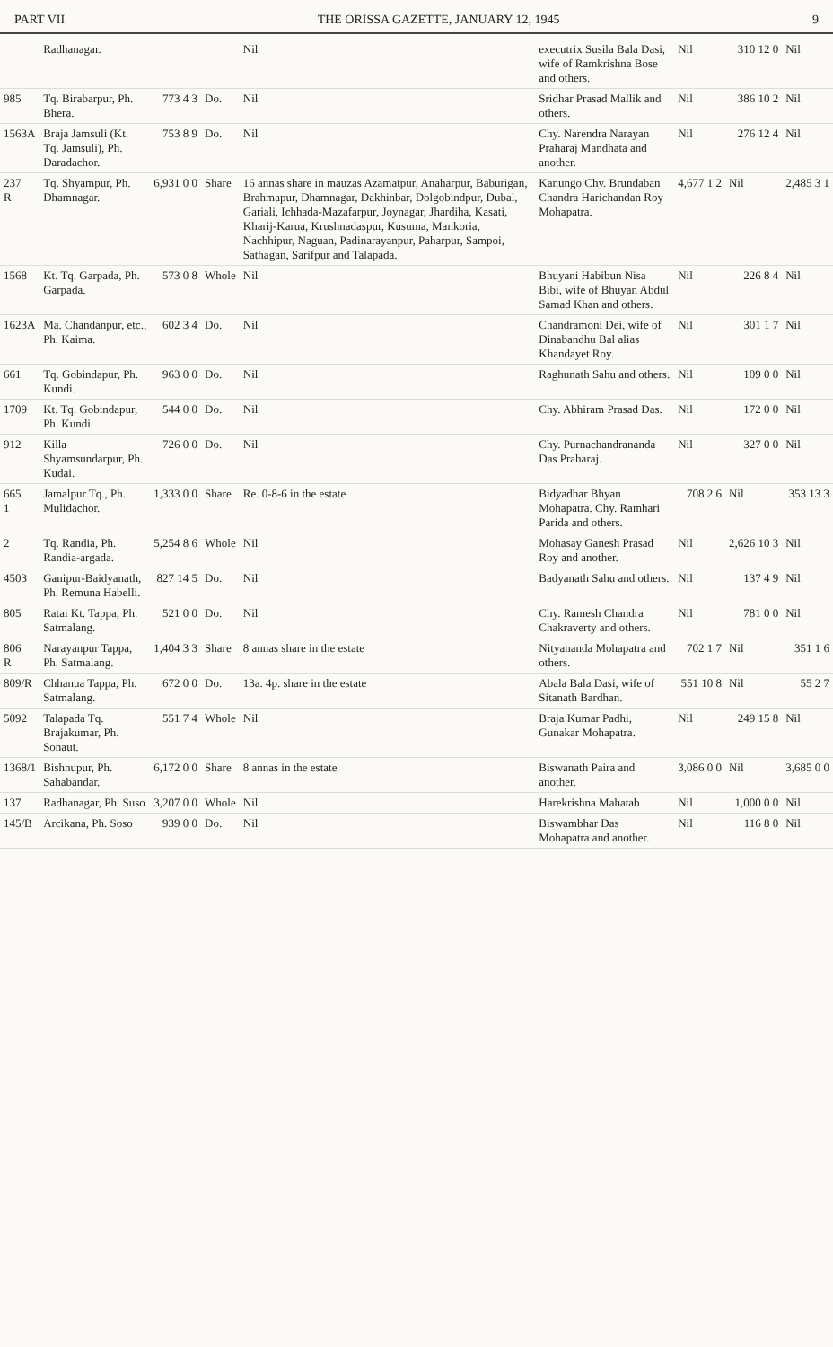PART VII THE ORISSA GAZETTE, JANUARY 12, 1945 9
| | Radhanagar. | | | Nil | executrix Susila Bala Dasi, wife of Ramkrishna Bose and others. | Nil | 310 12 0 | Nil |
| 985 | Tq. Birabarpur, Ph. Bhera. | 773 4 3 | Do. | Nil | Sridhar Prasad Mallik and others. | Nil | 386 10 2 | Nil |
| 1563A | Braja Jamsuli (Kt. Tq. Jamsuli), Ph. Daradachor. | 753 8 9 | Do. | Nil | Chy. Narendra Narayan Praharaj Mandhata and another. | Nil | 276 12 4 | Nil |
| 237 R | Tq. Shyampur, Ph. Dhamnagar. | 6,931 0 0 | Share | 16 annas share in mauzas Azamatpur, Anaharpur, Baburigan, Brahmapur, Dhamnagar, Dakhinbar, Dolgobindpur, Dubal, Gariali, Ichhada-Mazafarpur, Joynagar, Jhardiha, Kasati, Kharij-Karua, Krushnadaspur, Kusuma, Mankoria, Nachhipur, Naguan, Padinarayanpur, Paharpur, Sampoi, Sathagan, Sarifpur and Talapada. | Kanungo Chy. Brundaban Chandra Harichandan Roy Mohapatra. | 4,677 1 2 | Nil | 2,485 3 1 |
| 1568 | Kt. Tq. Garpada, Ph. Garpada. | 573 0 8 | Whole | Nil | Bhuyani Habibun Nisa Bibi, wife of Bhuyan Abdul Samad Khan and others. | Nil | 226 8 4 | Nil |
| 1623A | Ma. Chandanpur, etc., Ph. Kaima. | 602 3 4 | Do. | Nil | Chandramoni Dei, wife of Dinabandhu Bal alias Khandayet Roy. | Nil | 301 1 7 | Nil |
| 661 | Tq. Gobindapur, Ph. Kundi. | 963 0 0 | Do. | Nil | Raghunath Sahu and others. | Nil | 109 0 0 | Nil |
| 1709 | Kt. Tq. Gobindapur, Ph. Kundi. | 544 0 0 | Do. | Nil | Chy. Abhiram Prasad Das. | Nil | 172 0 0 | Nil |
| 912 | Killa Shyamsundarpur, Ph. Kudai. | 726 0 0 | Do. | Nil | Chy. Purnachandrananda Das Praharaj. | Nil | 327 0 0 | Nil |
| 665 1 | Jamalpur Tq., Ph. Mulidachor. | 1,333 0 0 | Share | Re. 0-8-6 in the estate | Bidyadhar Bhyan Mohapatra. Chy. Ramhari Parida and others. | 708 2 6 | Nil | 353 13 3 |
| 2 | Tq. Randia, Ph. Randia-argada. | 5,254 8 6 | Whole | Nil | Mohasay Ganesh Prasad Roy and another. | Nil | 2,626 10 3 | Nil |
| 4503 | Ganipur-Baidyanath, Ph. Remuna Habelli. | 827 14 5 | Do. | Nil | Badyanath Sahu and others. | Nil | 137 4 9 | Nil |
| 805 | Ratai Kt. Tappa, Ph. Satmalang. | 521 0 0 | Do. | Nil | Chy. Ramesh Chandra Chakraverty and others. | Nil | 781 0 0 | Nil |
| 806 R | Narayanpur Tappa, Ph. Satmalang. | 1,404 3 3 | Share | 8 annas share in the estate | Nityananda Mohapatra and others. | 702 1 7 | Nil | 351 1 6 |
| 809/R | Chhanua Tappa, Ph. Satmalang. | 672 0 0 | Do. | 13a. 4p. share in the estate | Abala Bala Dasi, wife of Sitanath Bardhan. | 551 10 8 | Nil | 55 2 7 |
| 5092 | Talapada Tq. Brajakumar, Ph. Sonaut. | 551 7 4 | Whole | Nil | Braja Kumar Padhi, Gunakar Mohapatra. | Nil | 249 15 8 | Nil |
| 1368/1 | Bishnupur, Ph. Sahabandar. | 6,172 0 0 | Share | 8 annas in the estate | Biswanath Paira and another. | 3,086 0 0 | Nil | 3,685 0 0 |
| 137 | Radhanagar, Ph. Suso | 3,207 0 0 | Whole | Nil | Harekrishna Mahatab | Nil | 1,000 0 0 | Nil |
| 145/B | Arcikana, Ph. Soso | 939 0 0 | Do. | Nil | Biswambhar Das Mohapatra and another. | Nil | 116 8 0 | Nil |